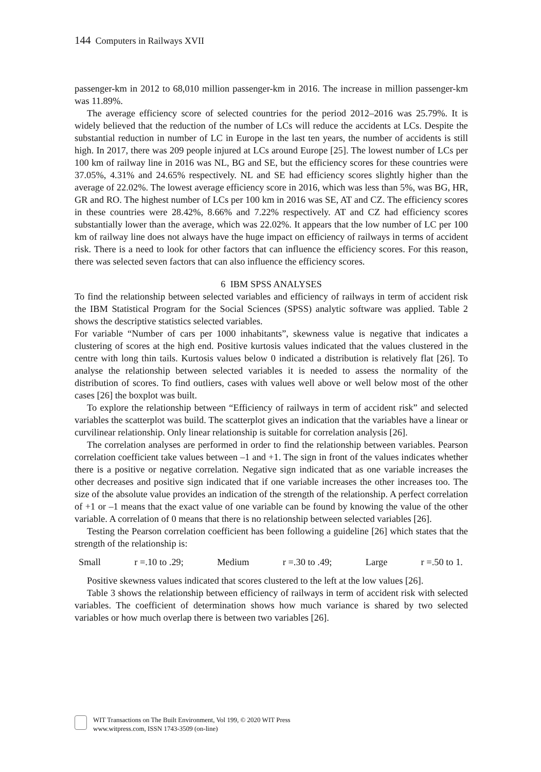144 Computers in Railways XVII
passenger-km in 2012 to 68,010 million passenger-km in 2016. The increase in million passenger-km was 11.89%.
The average efficiency score of selected countries for the period 2012–2016 was 25.79%. It is widely believed that the reduction of the number of LCs will reduce the accidents at LCs. Despite the substantial reduction in number of LC in Europe in the last ten years, the number of accidents is still high. In 2017, there was 209 people injured at LCs around Europe [25]. The lowest number of LCs per 100 km of railway line in 2016 was NL, BG and SE, but the efficiency scores for these countries were 37.05%, 4.31% and 24.65% respectively. NL and SE had efficiency scores slightly higher than the average of 22.02%. The lowest average efficiency score in 2016, which was less than 5%, was BG, HR, GR and RO. The highest number of LCs per 100 km in 2016 was SE, AT and CZ. The efficiency scores in these countries were 28.42%, 8.66% and 7.22% respectively. AT and CZ had efficiency scores substantially lower than the average, which was 22.02%. It appears that the low number of LC per 100 km of railway line does not always have the huge impact on efficiency of railways in terms of accident risk. There is a need to look for other factors that can influence the efficiency scores. For this reason, there was selected seven factors that can also influence the efficiency scores.
6 IBM SPSS ANALYSES
To find the relationship between selected variables and efficiency of railways in term of accident risk the IBM Statistical Program for the Social Sciences (SPSS) analytic software was applied. Table 2 shows the descriptive statistics selected variables.
For variable “Number of cars per 1000 inhabitants”, skewness value is negative that indicates a clustering of scores at the high end. Positive kurtosis values indicated that the values clustered in the centre with long thin tails. Kurtosis values below 0 indicated a distribution is relatively flat [26]. To analyse the relationship between selected variables it is needed to assess the normality of the distribution of scores. To find outliers, cases with values well above or well below most of the other cases [26] the boxplot was built.
To explore the relationship between “Efficiency of railways in term of accident risk” and selected variables the scatterplot was build. The scatterplot gives an indication that the variables have a linear or curvilinear relationship. Only linear relationship is suitable for correlation analysis [26].
The correlation analyses are performed in order to find the relationship between variables. Pearson correlation coefficient take values between –1 and +1. The sign in front of the values indicates whether there is a positive or negative correlation. Negative sign indicated that as one variable increases the other decreases and positive sign indicated that if one variable increases the other increases too. The size of the absolute value provides an indication of the strength of the relationship. A perfect correlation of +1 or –1 means that the exact value of one variable can be found by knowing the value of the other variable. A correlation of 0 means that there is no relationship between selected variables [26].
Testing the Pearson correlation coefficient has been following a guideline [26] which states that the strength of the relationship is:
Small r =.10 to .29; Medium r =.30 to .49; Large r =.50 to 1.
Positive skewness values indicated that scores clustered to the left at the low values [26].
Table 3 shows the relationship between efficiency of railways in term of accident risk with selected variables. The coefficient of determination shows how much variance is shared by two selected variables or how much overlap there is between two variables [26].
WIT Transactions on The Built Environment, Vol 199, © 2020 WIT Press
www.witpress.com, ISSN 1743-3509 (on-line)